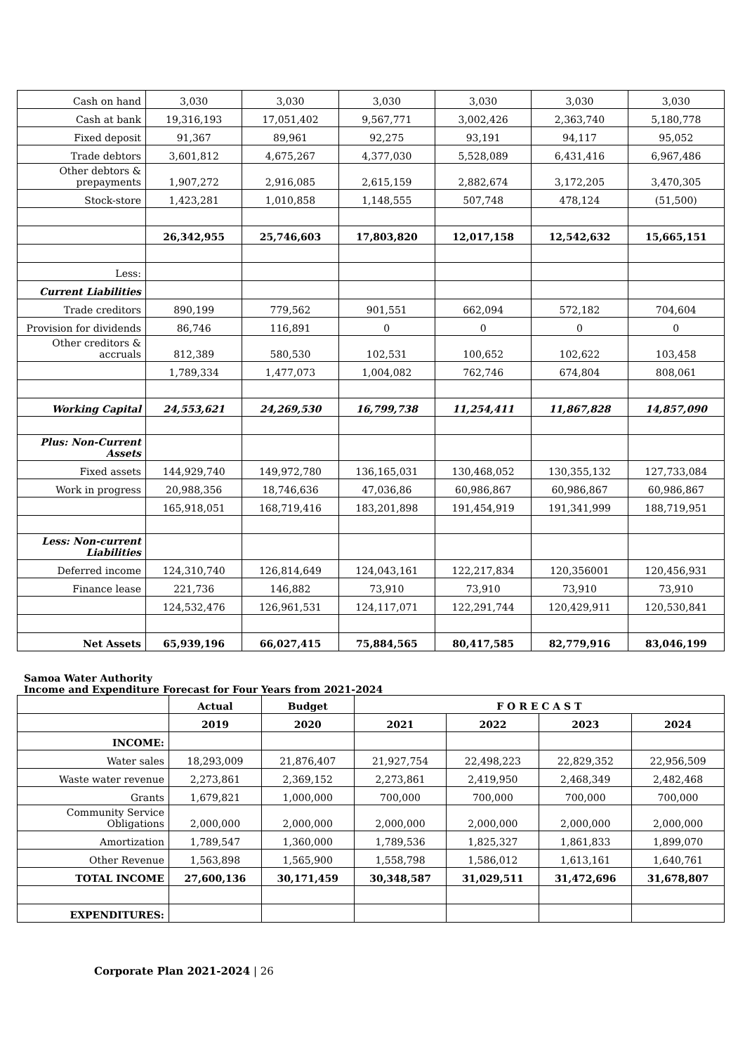| Cash on hand | 3,030 | 3,030 | 3,030 | 3,030 | 3,030 | 3,030 |
| Cash at bank | 19,316,193 | 17,051,402 | 9,567,771 | 3,002,426 | 2,363,740 | 5,180,778 |
| Fixed deposit | 91,367 | 89,961 | 92,275 | 93,191 | 94,117 | 95,052 |
| Trade debtors | 3,601,812 | 4,675,267 | 4,377,030 | 5,528,089 | 6,431,416 | 6,967,486 |
| Other debtors & prepayments | 1,907,272 | 2,916,085 | 2,615,159 | 2,882,674 | 3,172,205 | 3,470,305 |
| Stock-store | 1,423,281 | 1,010,858 | 1,148,555 | 507,748 | 478,124 | (51,500) |
| | 26,342,955 | 25,746,603 | 17,803,820 | 12,017,158 | 12,542,632 | 15,665,151 |
| Less: | | | | | | |
| Current Liabilities | | | | | | |
| Trade creditors | 890,199 | 779,562 | 901,551 | 662,094 | 572,182 | 704,604 |
| Provision for dividends | 86,746 | 116,891 | 0 | 0 | 0 | 0 |
| Other creditors & accruals | 812,389 | 580,530 | 102,531 | 100,652 | 102,622 | 103,458 |
| | 1,789,334 | 1,477,073 | 1,004,082 | 762,746 | 674,804 | 808,061 |
| Working Capital | 24,553,621 | 24,269,530 | 16,799,738 | 11,254,411 | 11,867,828 | 14,857,090 |
| Plus: Non-Current Assets | | | | | | |
| Fixed assets | 144,929,740 | 149,972,780 | 136,165,031 | 130,468,052 | 130,355,132 | 127,733,084 |
| Work in progress | 20,988,356 | 18,746,636 | 47,036,86 | 60,986,867 | 60,986,867 | 60,986,867 |
| | 165,918,051 | 168,719,416 | 183,201,898 | 191,454,919 | 191,341,999 | 188,719,951 |
| Less: Non-current Liabilities | | | | | | |
| Deferred income | 124,310,740 | 126,814,649 | 124,043,161 | 122,217,834 | 120,356001 | 120,456,931 |
| Finance lease | 221,736 | 146,882 | 73,910 | 73,910 | 73,910 | 73,910 |
| | 124,532,476 | 126,961,531 | 124,117,071 | 122,291,744 | 120,429,911 | 120,530,841 |
| Net Assets | 65,939,196 | 66,027,415 | 75,884,565 | 80,417,585 | 82,779,916 | 83,046,199 |
Samoa Water Authority
Income and Expenditure Forecast for Four Years from 2021-2024
| | Actual | Budget | F O R E C A S T | | | |
| | 2019 | 2020 | 2021 | 2022 | 2023 | 2024 |
| INCOME: | | | | | | |
| Water sales | 18,293,009 | 21,876,407 | 21,927,754 | 22,498,223 | 22,829,352 | 22,956,509 |
| Waste water revenue | 2,273,861 | 2,369,152 | 2,273,861 | 2,419,950 | 2,468,349 | 2,482,468 |
| Grants | 1,679,821 | 1,000,000 | 700,000 | 700,000 | 700,000 | 700,000 |
| Community Service Obligations | 2,000,000 | 2,000,000 | 2,000,000 | 2,000,000 | 2,000,000 | 2,000,000 |
| Amortization | 1,789,547 | 1,360,000 | 1,789,536 | 1,825,327 | 1,861,833 | 1,899,070 |
| Other Revenue | 1,563,898 | 1,565,900 | 1,558,798 | 1,586,012 | 1,613,161 | 1,640,761 |
| TOTAL INCOME | 27,600,136 | 30,171,459 | 30,348,587 | 31,029,511 | 31,472,696 | 31,678,807 |
| EXPENDITURES: | | | | | | |
Corporate Plan 2021-2024 | 26